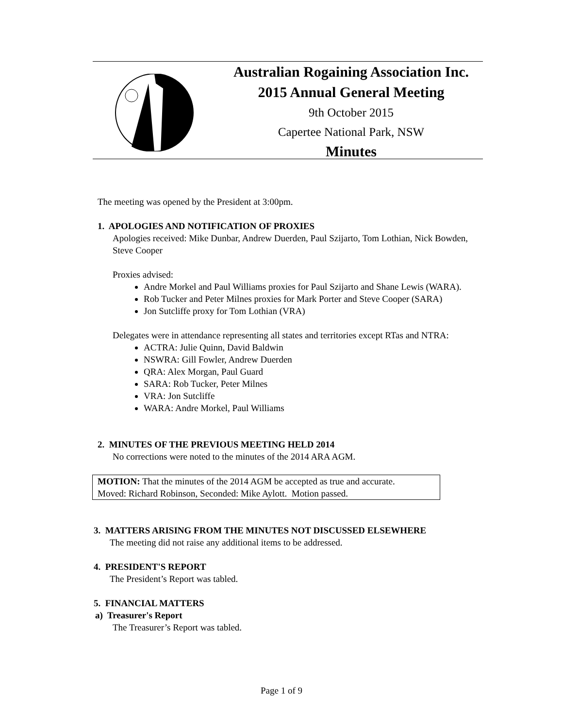Australian Rogaining Association Inc.
2015 Annual General Meeting
9th October 2015
Capertee National Park, NSW
Minutes
The meeting was opened by the President at 3:00pm.
1. APOLOGIES AND NOTIFICATION OF PROXIES
Apologies received: Mike Dunbar, Andrew Duerden, Paul Szijarto, Tom Lothian, Nick Bowden, Steve Cooper
Proxies advised:
Andre Morkel and Paul Williams proxies for Paul Szijarto and Shane Lewis (WARA).
Rob Tucker and Peter Milnes proxies for Mark Porter and Steve Cooper (SARA)
Jon Sutcliffe proxy for Tom Lothian (VRA)
Delegates were in attendance representing all states and territories except RTas and NTRA:
ACTRA: Julie Quinn, David Baldwin
NSWRA: Gill Fowler, Andrew Duerden
QRA: Alex Morgan, Paul Guard
SARA: Rob Tucker, Peter Milnes
VRA: Jon Sutcliffe
WARA: Andre Morkel, Paul Williams
2. MINUTES OF THE PREVIOUS MEETING HELD 2014
No corrections were noted to the minutes of the 2014 ARA AGM.
MOTION: That the minutes of the 2014 AGM be accepted as true and accurate.
Moved: Richard Robinson, Seconded: Mike Aylott. Motion passed.
3. MATTERS ARISING FROM THE MINUTES NOT DISCUSSED ELSEWHERE
The meeting did not raise any additional items to be addressed.
4. PRESIDENT'S REPORT
The President’s Report was tabled.
5. FINANCIAL MATTERS
a) Treasurer's Report
The Treasurer’s Report was tabled.
Page 1 of 9